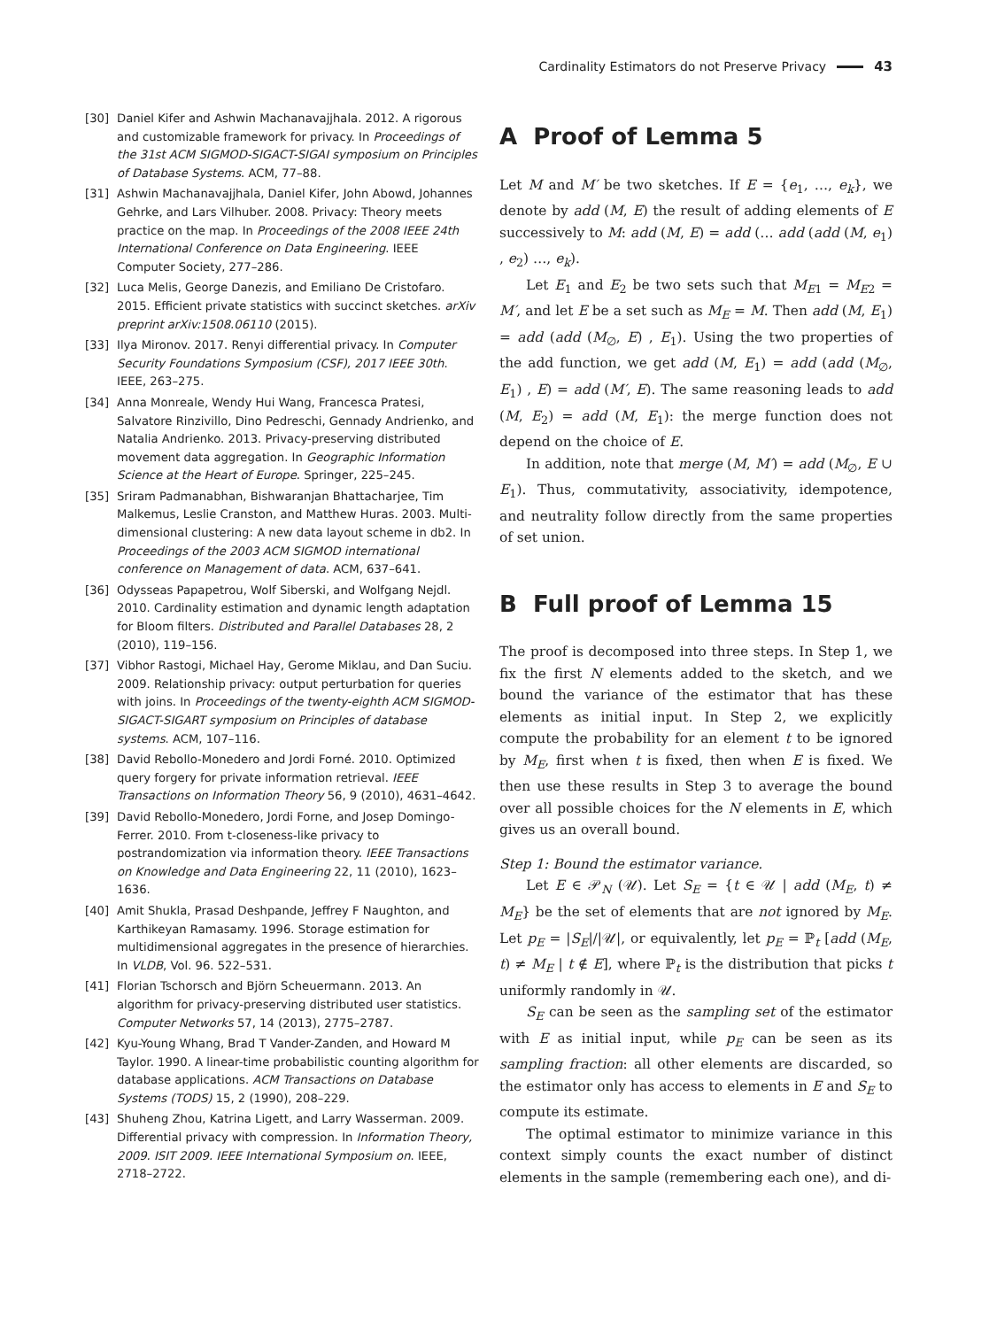Cardinality Estimators do not Preserve Privacy 43
[30] Daniel Kifer and Ashwin Machanavajjhala. 2012. A rigorous and customizable framework for privacy. In Proceedings of the 31st ACM SIGMOD-SIGACT-SIGAI symposium on Principles of Database Systems. ACM, 77–88.
[31] Ashwin Machanavajjhala, Daniel Kifer, John Abowd, Johannes Gehrke, and Lars Vilhuber. 2008. Privacy: Theory meets practice on the map. In Proceedings of the 2008 IEEE 24th International Conference on Data Engineering. IEEE Computer Society, 277–286.
[32] Luca Melis, George Danezis, and Emiliano De Cristofaro. 2015. Efficient private statistics with succinct sketches. arXiv preprint arXiv:1508.06110 (2015).
[33] Ilya Mironov. 2017. Renyi differential privacy. In Computer Security Foundations Symposium (CSF), 2017 IEEE 30th. IEEE, 263–275.
[34] Anna Monreale, Wendy Hui Wang, Francesca Pratesi, Salvatore Rinzivillo, Dino Pedreschi, Gennady Andrienko, and Natalia Andrienko. 2013. Privacy-preserving distributed movement data aggregation. In Geographic Information Science at the Heart of Europe. Springer, 225–245.
[35] Sriram Padmanabhan, Bishwaranjan Bhattacharjee, Tim Malkemus, Leslie Cranston, and Matthew Huras. 2003. Multi-dimensional clustering: A new data layout scheme in db2. In Proceedings of the 2003 ACM SIGMOD international conference on Management of data. ACM, 637–641.
[36] Odysseas Papapetrou, Wolf Siberski, and Wolfgang Nejdl. 2010. Cardinality estimation and dynamic length adaptation for Bloom filters. Distributed and Parallel Databases 28, 2 (2010), 119–156.
[37] Vibhor Rastogi, Michael Hay, Gerome Miklau, and Dan Suciu. 2009. Relationship privacy: output perturbation for queries with joins. In Proceedings of the twenty-eighth ACM SIGMOD-SIGACT-SIGART symposium on Principles of database systems. ACM, 107–116.
[38] David Rebollo-Monedero and Jordi Forné. 2010. Optimized query forgery for private information retrieval. IEEE Transactions on Information Theory 56, 9 (2010), 4631–4642.
[39] David Rebollo-Monedero, Jordi Forne, and Josep Domingo-Ferrer. 2010. From t-closeness-like privacy to postrandomization via information theory. IEEE Transactions on Knowledge and Data Engineering 22, 11 (2010), 1623–1636.
[40] Amit Shukla, Prasad Deshpande, Jeffrey F Naughton, and Karthikeyan Ramasamy. 1996. Storage estimation for multidimensional aggregates in the presence of hierarchies. In VLDB, Vol. 96. 522–531.
[41] Florian Tschorsch and Björn Scheuermann. 2013. An algorithm for privacy-preserving distributed user statistics. Computer Networks 57, 14 (2013), 2775–2787.
[42] Kyu-Young Whang, Brad T Vander-Zanden, and Howard M Taylor. 1990. A linear-time probabilistic counting algorithm for database applications. ACM Transactions on Database Systems (TODS) 15, 2 (1990), 208–229.
[43] Shuheng Zhou, Katrina Ligett, and Larry Wasserman. 2009. Differential privacy with compression. In Information Theory, 2009. ISIT 2009. IEEE International Symposium on. IEEE, 2718–2722.
A Proof of Lemma 5
Let M and M′ be two sketches. If E = {e<sub>1</sub>, …, e<sub>k</sub>}, we denote by add (M, E) the result of adding elements of E successively to M: add (M, E) = add (… add (add (M, e<sub>1</sub>) , e<sub>2</sub>) …, e<sub>k</sub>).
Let E<sub>1</sub> and E<sub>2</sub> be two sets such that M<sub>E1</sub> = M<sub>E2</sub> = M′, and let E be a set such as M<sub>E</sub> = M. Then add (M, E<sub>1</sub>) = add (add (M<sub>∅</sub>, E) , E<sub>1</sub>). Using the two properties of the add function, we get add (M, E<sub>1</sub>) = add (add (M<sub>∅</sub>, E<sub>1</sub>) , E) = add (M′, E). The same reasoning leads to add (M, E<sub>2</sub>) = add (M, E<sub>1</sub>): the merge function does not depend on the choice of E.
In addition, note that merge (M, M′) = add (M<sub>∅</sub>, E ∪ E<sub>1</sub>). Thus, commutativity, associativity, idempotence, and neutrality follow directly from the same properties of set union.
B Full proof of Lemma 15
The proof is decomposed into three steps. In Step 1, we fix the first N elements added to the sketch, and we bound the variance of the estimator that has these elements as initial input. In Step 2, we explicitly compute the probability for an element t to be ignored by M<sub>E</sub>, first when t is fixed, then when E is fixed. We then use these results in Step 3 to average the bound over all possible choices for the N elements in E, which gives us an overall bound.
Step 1: Bound the estimator variance.
Let E ∈ 𝒫<sub>N</sub> (𝒰). Let S<sub>E</sub> = {t ∈ 𝒰 | add (M<sub>E</sub>, t) ≠ M<sub>E</sub>} be the set of elements that are not ignored by M<sub>E</sub>. Let p<sub>E</sub> = |S<sub>E</sub>|/|𝒰|, or equivalently, let p<sub>E</sub> = ℙ<sub>t</sub> [add (M<sub>E</sub>, t) ≠ M<sub>E</sub> | t ∉ E], where ℙ<sub>t</sub> is the distribution that picks t uniformly randomly in 𝒰.
S<sub>E</sub> can be seen as the sampling set of the estimator with E as initial input, while p<sub>E</sub> can be seen as its sampling fraction: all other elements are discarded, so the estimator only has access to elements in E and S<sub>E</sub> to compute its estimate.
The optimal estimator to minimize variance in this context simply counts the exact number of distinct elements in the sample (remembering each one), and di-